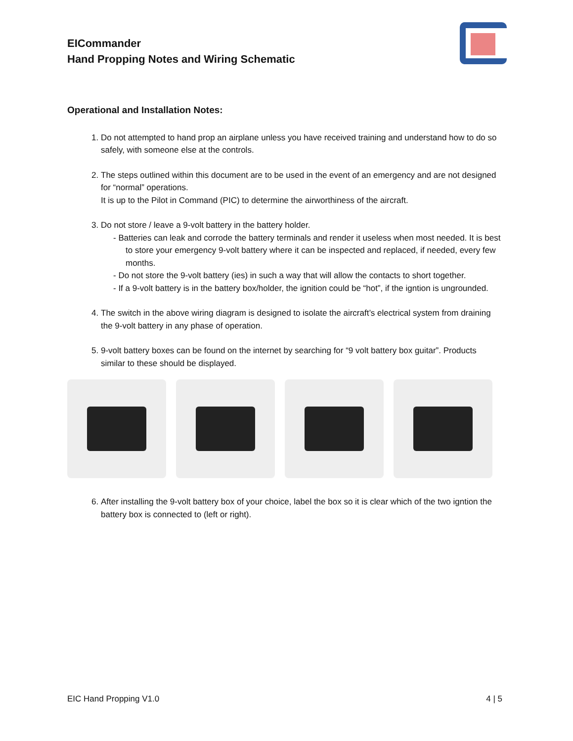EICommander
Hand Propping Notes and Wiring Schematic
Operational and Installation Notes:
1. Do not attempted to hand prop an airplane unless you have received training and understand how to do so safely, with someone else at the controls.
2. The steps outlined within this document are to be used in the event of an emergency and are not designed for “normal” operations.
It is up to the Pilot in Command (PIC) to determine the airworthiness of the aircraft.
3. Do not store / leave a 9-volt battery in the battery holder.
- Batteries can leak and corrode the battery terminals and render it useless when most needed. It is best to store your emergency 9-volt battery where it can be inspected and replaced, if needed, every few months.
- Do not store the 9-volt battery (ies) in such a way that will allow the contacts to short together.
- If a 9-volt battery is in the battery box/holder, the ignition could be “hot”, if the igntion is ungrounded.
4. The switch in the above wiring diagram is designed to isolate the aircraft’s electrical system from draining the 9-volt battery in any phase of operation.
5. 9-volt battery boxes can be found on the internet by searching for “9 volt battery box guitar”. Products similar to these should be displayed.
6. After installing the 9-volt battery box of your choice, label the box so it is clear which of the two igntion the battery box is connected to (left or right).
EIC Hand Propping V1.0 4 | 5